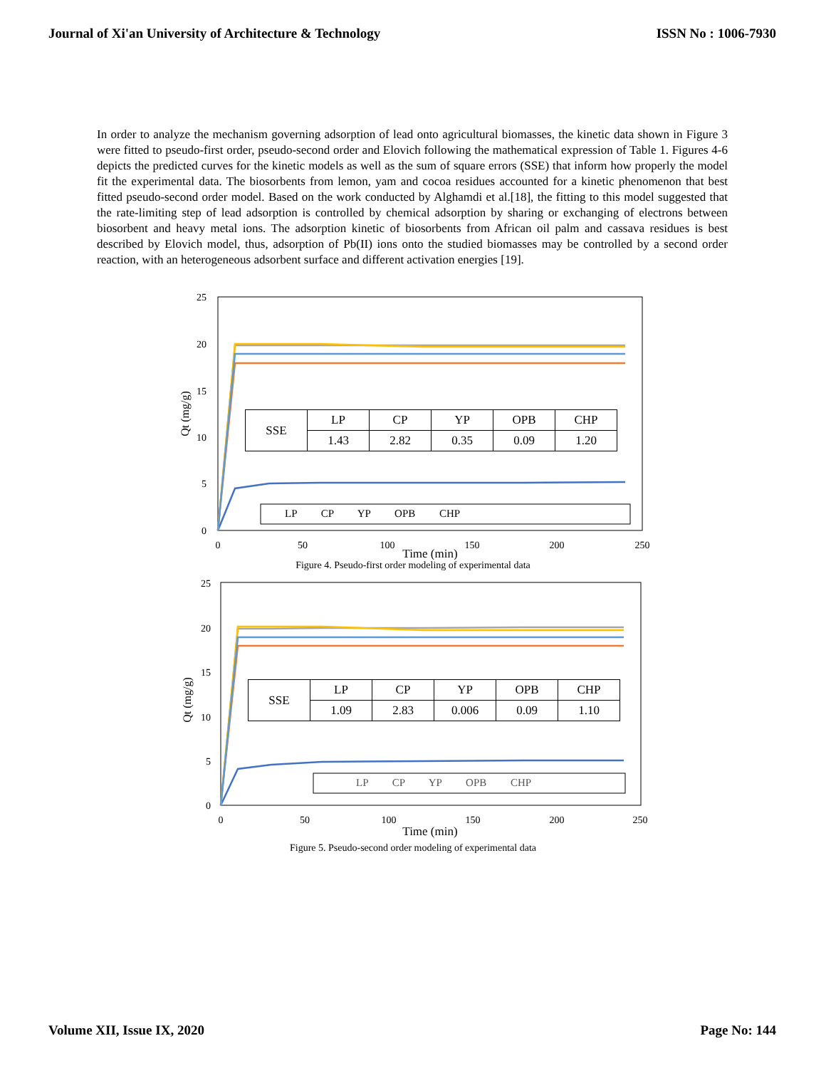Journal of Xi'an University of Architecture & Technology ISSN No : 1006-7930
In order to analyze the mechanism governing adsorption of lead onto agricultural biomasses, the kinetic data shown in Figure 3 were fitted to pseudo-first order, pseudo-second order and Elovich following the mathematical expression of Table 1. Figures 4-6 depicts the predicted curves for the kinetic models as well as the sum of square errors (SSE) that inform how properly the model fit the experimental data. The biosorbents from lemon, yam and cocoa residues accounted for a kinetic phenomenon that best fitted pseudo-second order model. Based on the work conducted by Alghamdi et al.[18], the fitting to this model suggested that the rate-limiting step of lead adsorption is controlled by chemical adsorption by sharing or exchanging of electrons between biosorbent and heavy metal ions. The adsorption kinetic of biosorbents from African oil palm and cassava residues is best described by Elovich model, thus, adsorption of Pb(II) ions onto the studied biomasses may be controlled by a second order reaction, with an heterogeneous adsorbent surface and different activation energies [19].
25
20
15
10
5
0
0
50
100
150
200
250
Time (min)
Qt (mg/g)
| SSE | LP | CP | YP | OPB | CHP |
| | 1.43 | 2.82 | 0.35 | 0.09 | 1.20 |
LP CP YP OPB CHP
Figure 4. Pseudo-first order modeling of experimental data
25
20
15
10
5
0
0
50
100
150
200
250
Time (min)
Qt (mg/g)
| SSE | LP | CP | YP | OPB | CHP |
| | 1.09 | 2.83 | 0.006 | 0.09 | 1.10 |
LP CP YP OPB CHP
Figure 5. Pseudo-second order modeling of experimental data
Volume XII, Issue IX, 2020 Page No: 144